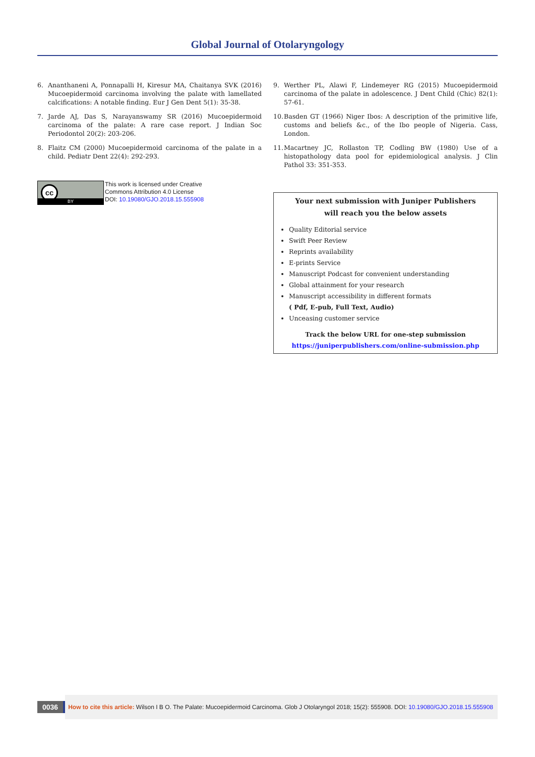Global Journal of Otolaryngology
6. Ananthaneni A, Ponnapalli H, Kiresur MA, Chaitanya SVK (2016) Mucoepidermoid carcinoma involving the palate with lamellated calcifications: A notable finding. Eur J Gen Dent 5(1): 35-38.
7. Jarde AJ, Das S, Narayanswamy SR (2016) Mucoepidermoid carcinoma of the palate: A rare case report. J Indian Soc Periodontol 20(2): 203-206.
8. Flaitz CM (2000) Mucoepidermoid carcinoma of the palate in a child. Pediatr Dent 22(4): 292-293.
cc
BY
This work is licensed under Creative
Commons Attribution 4.0 License
DOI: 10.19080/GJO.2018.15.555908
9. Werther PL, Alawi F, Lindemeyer RG (2015) Mucoepidermoid carcinoma of the palate in adolescence. J Dent Child (Chic) 82(1): 57-61.
10. Basden GT (1966) Niger Ibos: A description of the primitive life, customs and beliefs &c., of the Ibo people of Nigeria. Cass, London.
11. Macartney JC, Rollaston TP, Codling BW (1980) Use of a histopathology data pool for epidemiological analysis. J Clin Pathol 33: 351-353.
Your next submission with Juniper Publishers
will reach you the below assets
Quality Editorial service
Swift Peer Review
Reprints availability
E-prints Service
Manuscript Podcast for convenient understanding
Global attainment for your research
Manuscript accessibility in different formats
( Pdf, E-pub, Full Text, Audio)
Unceasing customer service
Track the below URL for one-step submission
https://juniperpublishers.com/online-submission.php
0036
How to cite this article: Wilson I B O. The Palate: Mucoepidermoid Carcinoma. Glob J Otolaryngol 2018; 15(2): 555908. DOI: 10.19080/GJO.2018.15.555908